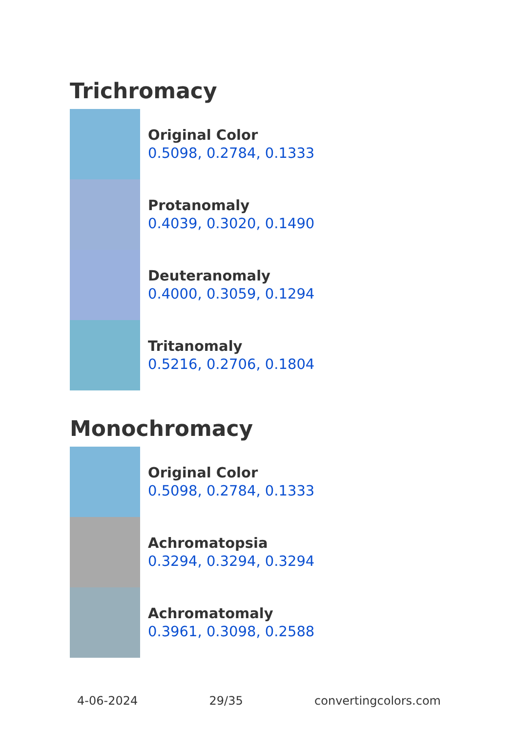Trichromacy
Original Color
0.5098, 0.2784, 0.1333
Protanomaly
0.4039, 0.3020, 0.1490
Deuteranomaly
0.4000, 0.3059, 0.1294
Tritanomaly
0.5216, 0.2706, 0.1804
Monochromacy
Original Color
0.5098, 0.2784, 0.1333
Achromatopsia
0.3294, 0.3294, 0.3294
Achromatomaly
0.3961, 0.3098, 0.2588
4-06-2024 29/35 convertingcolors.com